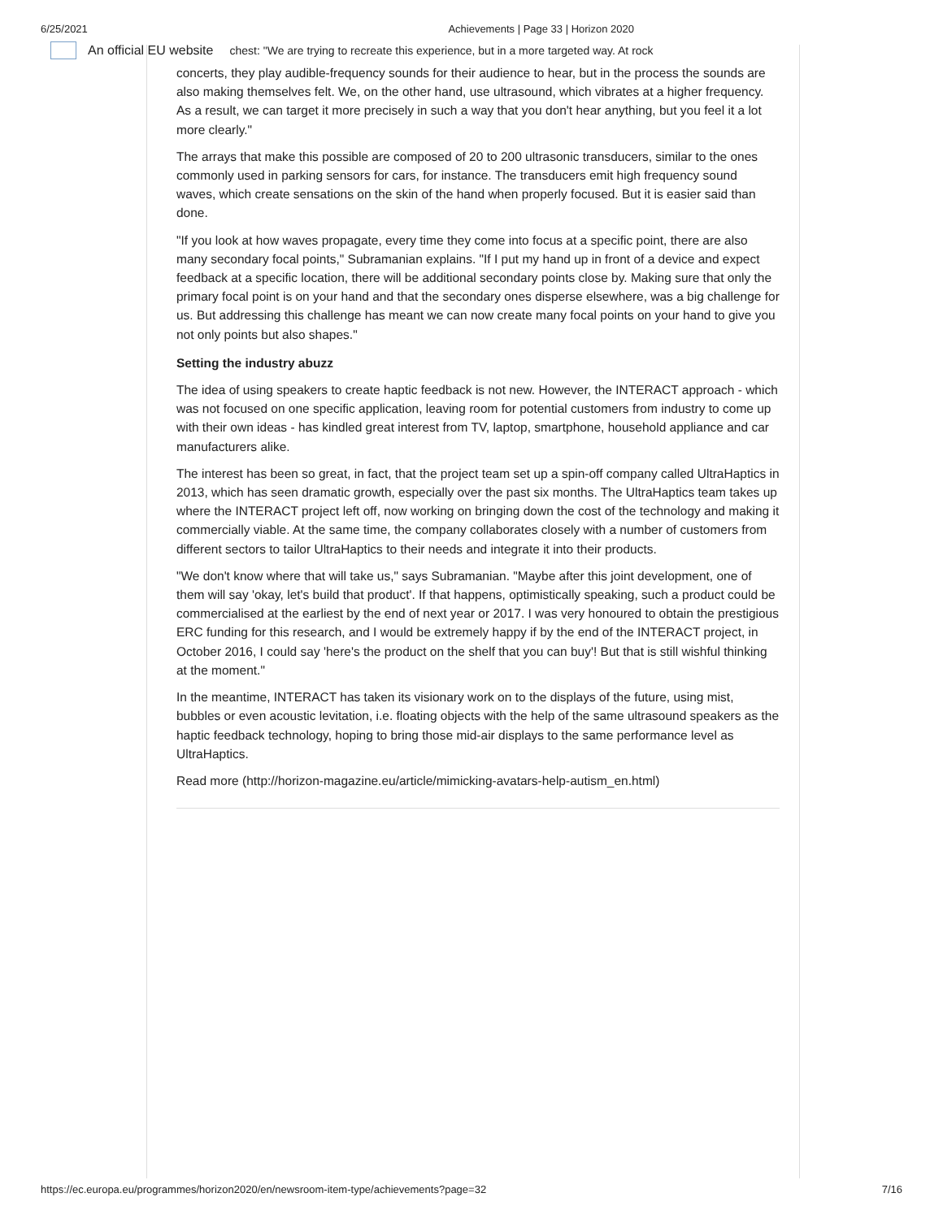6/25/2021 Achievements | Page 33 | Horizon 2020
An official EU website chest: "We are trying to recreate this experience, but in a more targeted way. At rock
concerts, they play audible-frequency sounds for their audience to hear, but in the process the sounds are also making themselves felt. We, on the other hand, use ultrasound, which vibrates at a higher frequency. As a result, we can target it more precisely in such a way that you don't hear anything, but you feel it a lot more clearly."
The arrays that make this possible are composed of 20 to 200 ultrasonic transducers, similar to the ones commonly used in parking sensors for cars, for instance. The transducers emit high frequency sound waves, which create sensations on the skin of the hand when properly focused. But it is easier said than done.
"If you look at how waves propagate, every time they come into focus at a specific point, there are also many secondary focal points," Subramanian explains. "If I put my hand up in front of a device and expect feedback at a specific location, there will be additional secondary points close by. Making sure that only the primary focal point is on your hand and that the secondary ones disperse elsewhere, was a big challenge for us. But addressing this challenge has meant we can now create many focal points on your hand to give you not only points but also shapes."
Setting the industry abuzz
The idea of using speakers to create haptic feedback is not new. However, the INTERACT approach - which was not focused on one specific application, leaving room for potential customers from industry to come up with their own ideas - has kindled great interest from TV, laptop, smartphone, household appliance and car manufacturers alike.
The interest has been so great, in fact, that the project team set up a spin-off company called UltraHaptics in 2013, which has seen dramatic growth, especially over the past six months. The UltraHaptics team takes up where the INTERACT project left off, now working on bringing down the cost of the technology and making it commercially viable. At the same time, the company collaborates closely with a number of customers from different sectors to tailor UltraHaptics to their needs and integrate it into their products.
"We don't know where that will take us," says Subramanian. "Maybe after this joint development, one of them will say 'okay, let's build that product'. If that happens, optimistically speaking, such a product could be commercialised at the earliest by the end of next year or 2017. I was very honoured to obtain the prestigious ERC funding for this research, and I would be extremely happy if by the end of the INTERACT project, in October 2016, I could say 'here's the product on the shelf that you can buy'! But that is still wishful thinking at the moment."
In the meantime, INTERACT has taken its visionary work on to the displays of the future, using mist, bubbles or even acoustic levitation, i.e. floating objects with the help of the same ultrasound speakers as the haptic feedback technology, hoping to bring those mid-air displays to the same performance level as UltraHaptics.
Read more (http://horizon-magazine.eu/article/mimicking-avatars-help-autism_en.html)
https://ec.europa.eu/programmes/horizon2020/en/newsroom-item-type/achievements?page=32 7/16